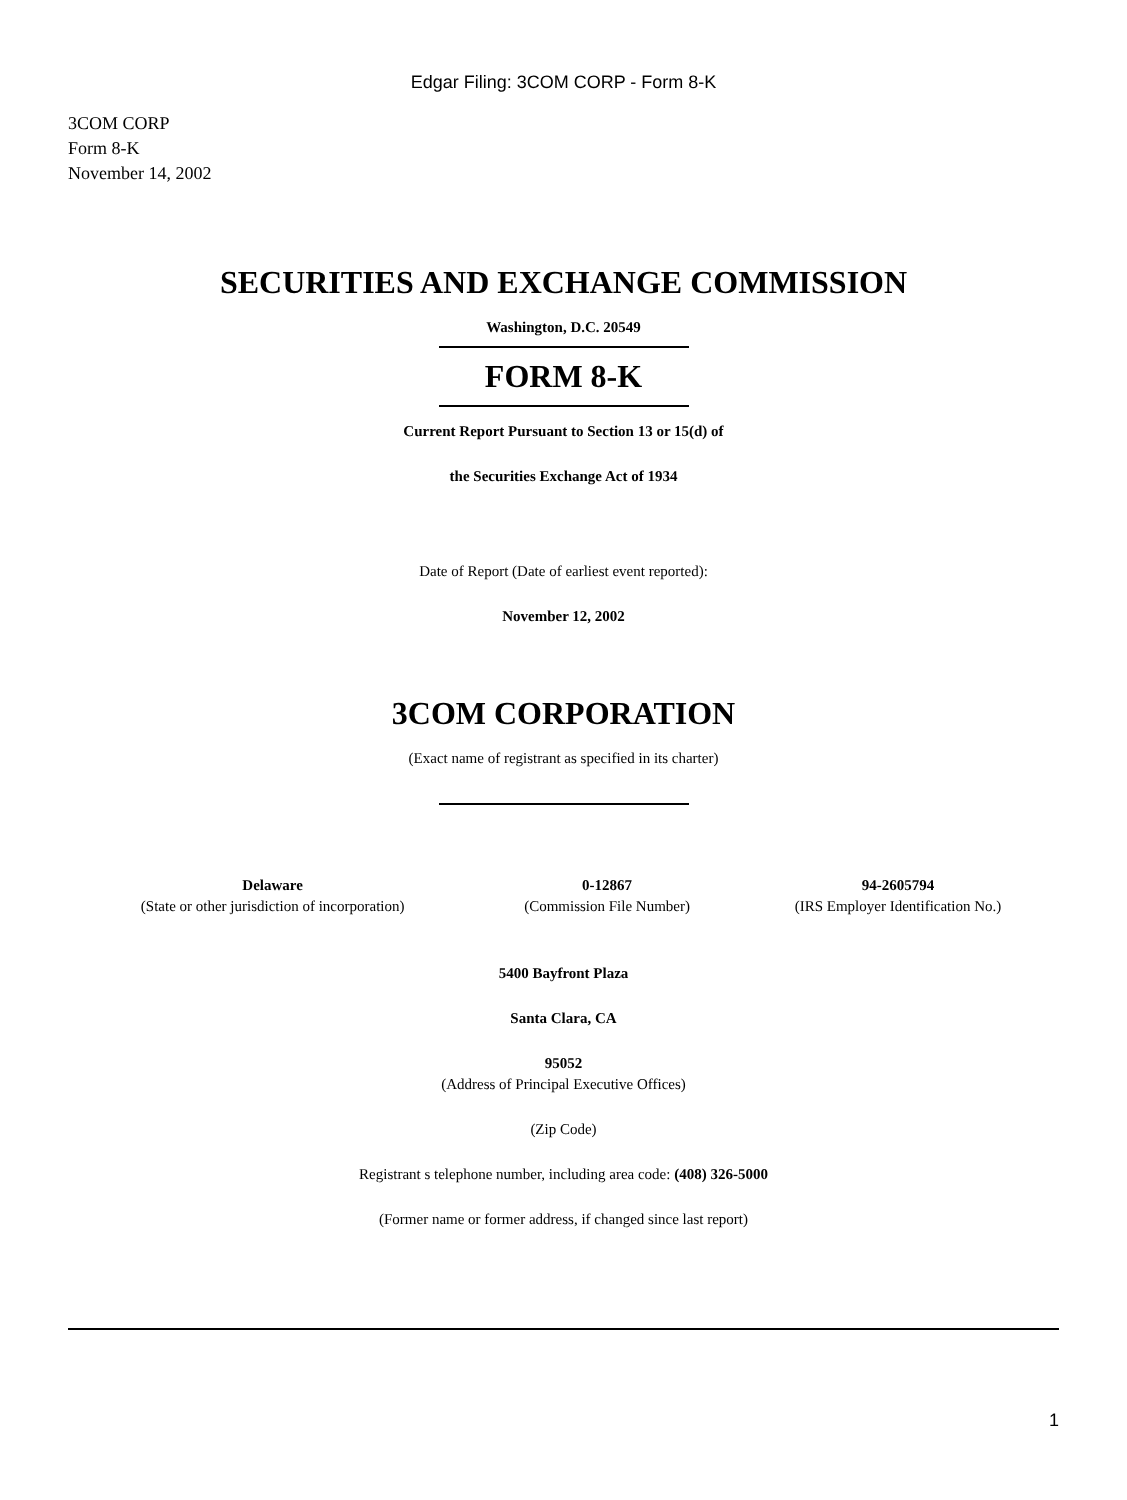Edgar Filing: 3COM CORP - Form 8-K
3COM CORP
Form 8-K
November 14, 2002
SECURITIES AND EXCHANGE COMMISSION
Washington, D.C. 20549
FORM 8-K
Current Report Pursuant to Section 13 or 15(d) of
the Securities Exchange Act of 1934
Date of Report (Date of earliest event reported):
November 12, 2002
3COM CORPORATION
(Exact name of registrant as specified in its charter)
| Delaware | 0-12867 | 94-2605794 |
| (State or other jurisdiction of incorporation) | (Commission File Number) | (IRS Employer Identification No.) |
5400 Bayfront Plaza
Santa Clara, CA
95052
(Address of Principal Executive Offices)
(Zip Code)
Registrant s telephone number, including area code: (408) 326-5000
(Former name or former address, if changed since last report)
1